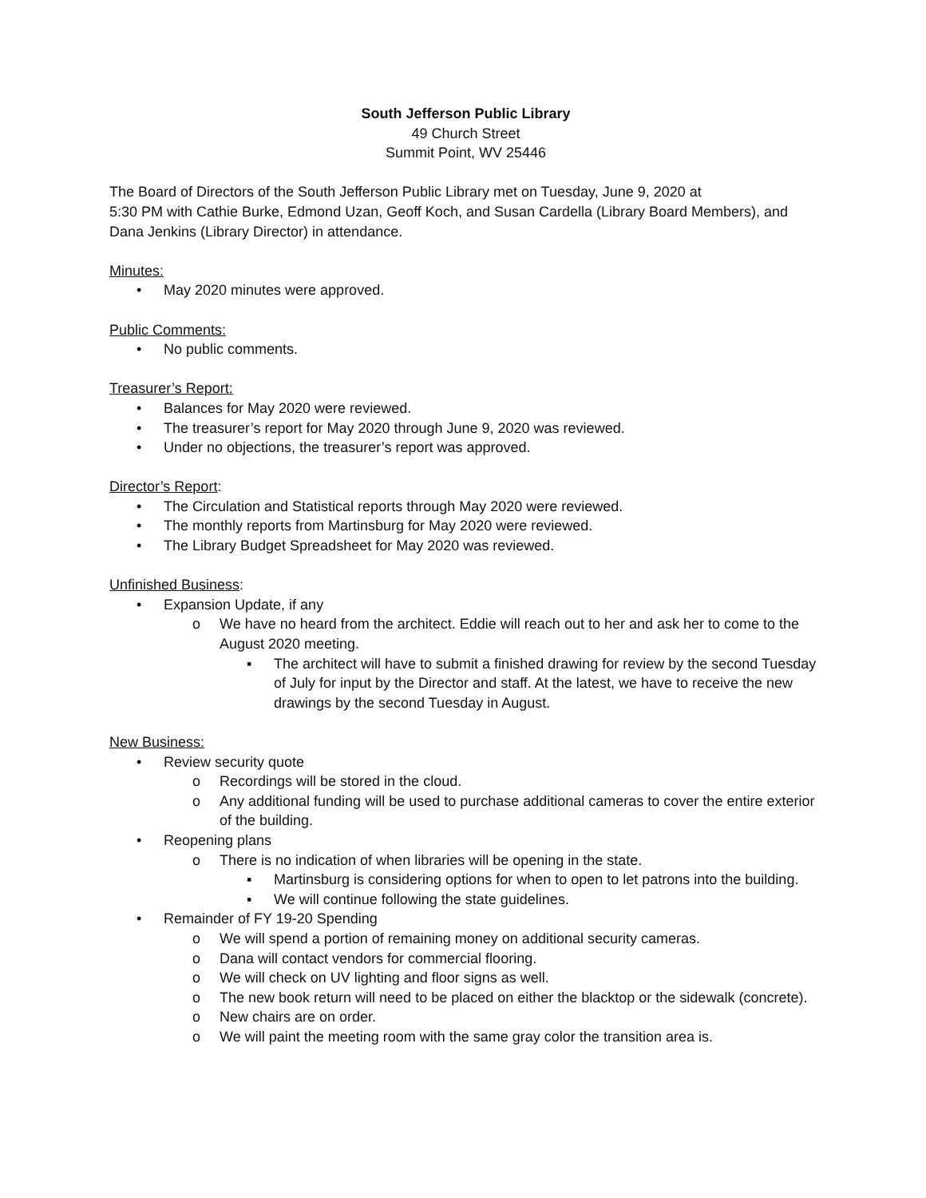South Jefferson Public Library
49 Church Street
Summit Point, WV 25446
The Board of Directors of the South Jefferson Public Library met on Tuesday, June 9, 2020 at
5:30 PM with Cathie Burke, Edmond Uzan, Geoff Koch, and Susan Cardella (Library Board Members), and Dana Jenkins (Library Director) in attendance.
Minutes:
• May 2020 minutes were approved.
Public Comments:
• No public comments.
Treasurer’s Report:
• Balances for May 2020 were reviewed.
• The treasurer’s report for May 2020 through June 9, 2020 was reviewed.
• Under no objections, the treasurer’s report was approved.
Director’s Report:
• The Circulation and Statistical reports through May 2020 were reviewed.
• The monthly reports from Martinsburg for May 2020 were reviewed.
• The Library Budget Spreadsheet for May 2020 was reviewed.
Unfinished Business:
• Expansion Update, if any
o We have no heard from the architect. Eddie will reach out to her and ask her to come to the August 2020 meeting.
▪ The architect will have to submit a finished drawing for review by the second Tuesday of July for input by the Director and staff. At the latest, we have to receive the new drawings by the second Tuesday in August.
New Business:
• Review security quote
o Recordings will be stored in the cloud.
o Any additional funding will be used to purchase additional cameras to cover the entire exterior of the building.
• Reopening plans
o There is no indication of when libraries will be opening in the state.
▪ Martinsburg is considering options for when to open to let patrons into the building.
▪ We will continue following the state guidelines.
• Remainder of FY 19-20 Spending
o We will spend a portion of remaining money on additional security cameras.
o Dana will contact vendors for commercial flooring.
o We will check on UV lighting and floor signs as well.
o The new book return will need to be placed on either the blacktop or the sidewalk (concrete).
o New chairs are on order.
o We will paint the meeting room with the same gray color the transition area is.